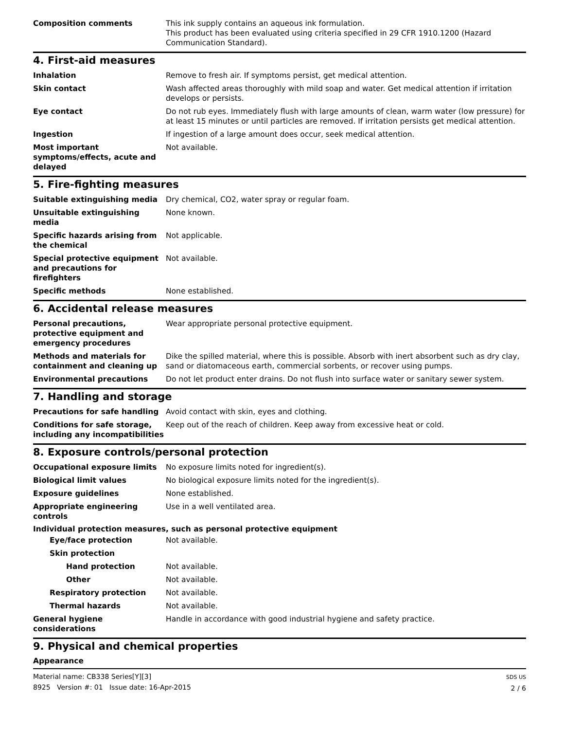Composition comments This ink supply contains an aqueous ink formulation.
This product has been evaluated using criteria specified in 29 CFR 1910.1200 (Hazard Communication Standard).
4. First-aid measures
Inhalation Remove to fresh air. If symptoms persist, get medical attention.
Skin contact Wash affected areas thoroughly with mild soap and water. Get medical attention if irritation develops or persists.
Eye contact Do not rub eyes. Immediately flush with large amounts of clean, warm water (low pressure) for at least 15 minutes or until particles are removed. If irritation persists get medical attention.
Ingestion If ingestion of a large amount does occur, seek medical attention.
Most important symptoms/effects, acute and delayed
Not available.
5. Fire-fighting measures
Suitable extinguishing media Dry chemical, CO2, water spray or regular foam.
Unsuitable extinguishing media
None known.
Specific hazards arising from the chemical
Not applicable.
Special protective equipment and precautions for firefighters
Not available.
Specific methods None established.
6. Accidental release measures
Personal precautions, protective equipment and emergency procedures
Wear appropriate personal protective equipment.
Methods and materials for containment and cleaning up
Dike the spilled material, where this is possible. Absorb with inert absorbent such as dry clay, sand or diatomaceous earth, commercial sorbents, or recover using pumps.
Environmental precautions Do not let product enter drains. Do not flush into surface water or sanitary sewer system.
7. Handling and storage
Precautions for safe handling Avoid contact with skin, eyes and clothing.
Conditions for safe storage, including any incompatibilities
Keep out of the reach of children. Keep away from excessive heat or cold.
8. Exposure controls/personal protection
Occupational exposure limits No exposure limits noted for ingredient(s).
Biological limit values No biological exposure limits noted for the ingredient(s).
Exposure guidelines None established.
Appropriate engineering controls
Use in a well ventilated area.
Individual protection measures, such as personal protective equipment
Eye/face protection Not available.
Skin protection
Hand protection Not available.
Other Not available.
Respiratory protection Not available.
Thermal hazards Not available.
General hygiene considerations
Handle in accordance with good industrial hygiene and safety practice.
9. Physical and chemical properties
Appearance
Material name: CB338 Series[Y][3]
8925 Version #: 01 Issue date: 16-Apr-2015
SDS US
2 / 6